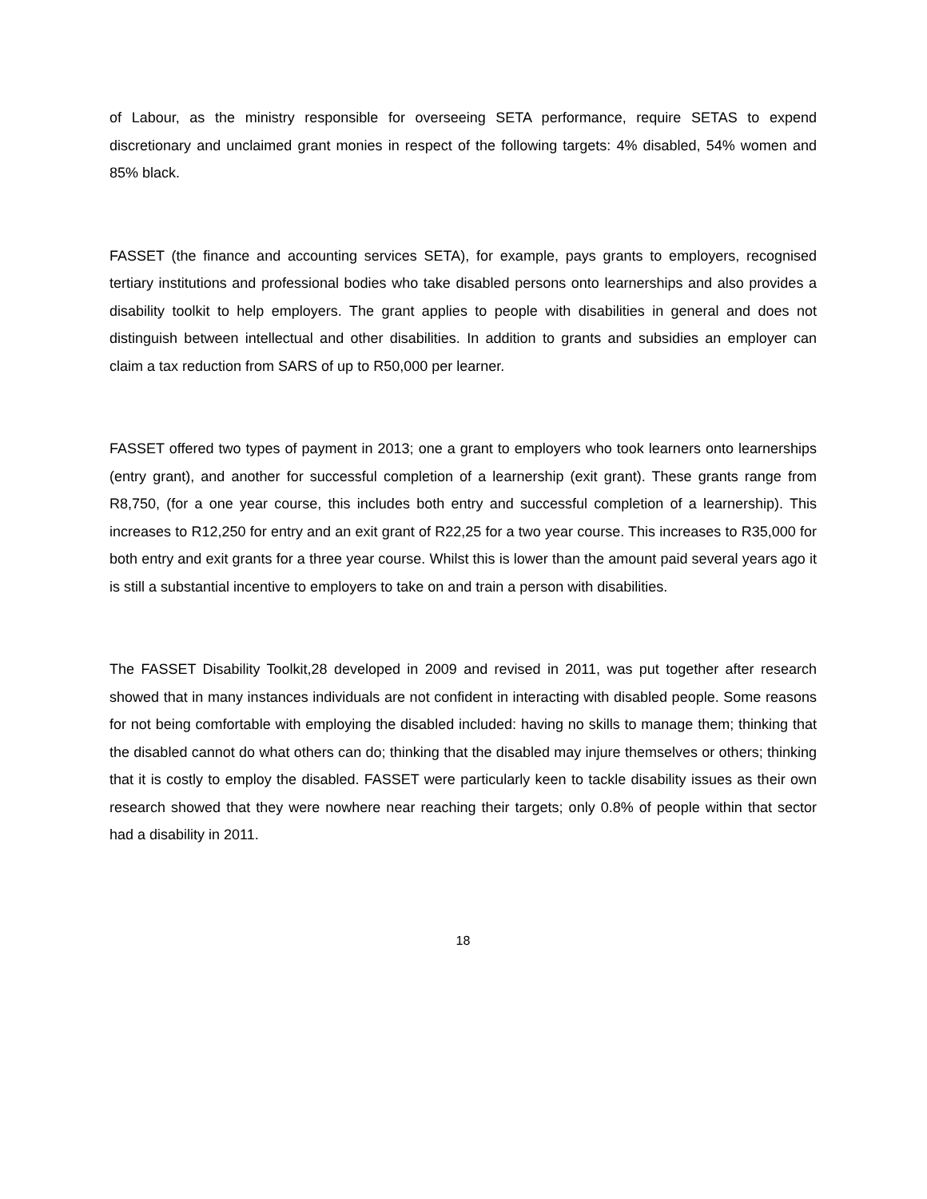of Labour, as the ministry responsible for overseeing SETA performance, require SETAS to expend discretionary and unclaimed grant monies in respect of the following targets: 4% disabled, 54% women and 85% black.
FASSET (the finance and accounting services SETA), for example, pays grants to employers, recognised tertiary institutions and professional bodies who take disabled persons onto learnerships and also provides a disability toolkit to help employers. The grant applies to people with disabilities in general and does not distinguish between intellectual and other disabilities. In addition to grants and subsidies an employer can claim a tax reduction from SARS of up to R50,000 per learner.
FASSET offered two types of payment in 2013; one a grant to employers who took learners onto learnerships (entry grant), and another for successful completion of a learnership (exit grant). These grants range from R8,750, (for a one year course, this includes both entry and successful completion of a learnership). This increases to R12,250 for entry and an exit grant of R22,25 for a two year course. This increases to R35,000 for both entry and exit grants for a three year course. Whilst this is lower than the amount paid several years ago it is still a substantial incentive to employers to take on and train a person with disabilities.
The FASSET Disability Toolkit,28 developed in 2009 and revised in 2011, was put together after research showed that in many instances individuals are not confident in interacting with disabled people. Some reasons for not being comfortable with employing the disabled included: having no skills to manage them; thinking that the disabled cannot do what others can do; thinking that the disabled may injure themselves or others; thinking that it is costly to employ the disabled. FASSET were particularly keen to tackle disability issues as their own research showed that they were nowhere near reaching their targets; only 0.8% of people within that sector had a disability in 2011.
18